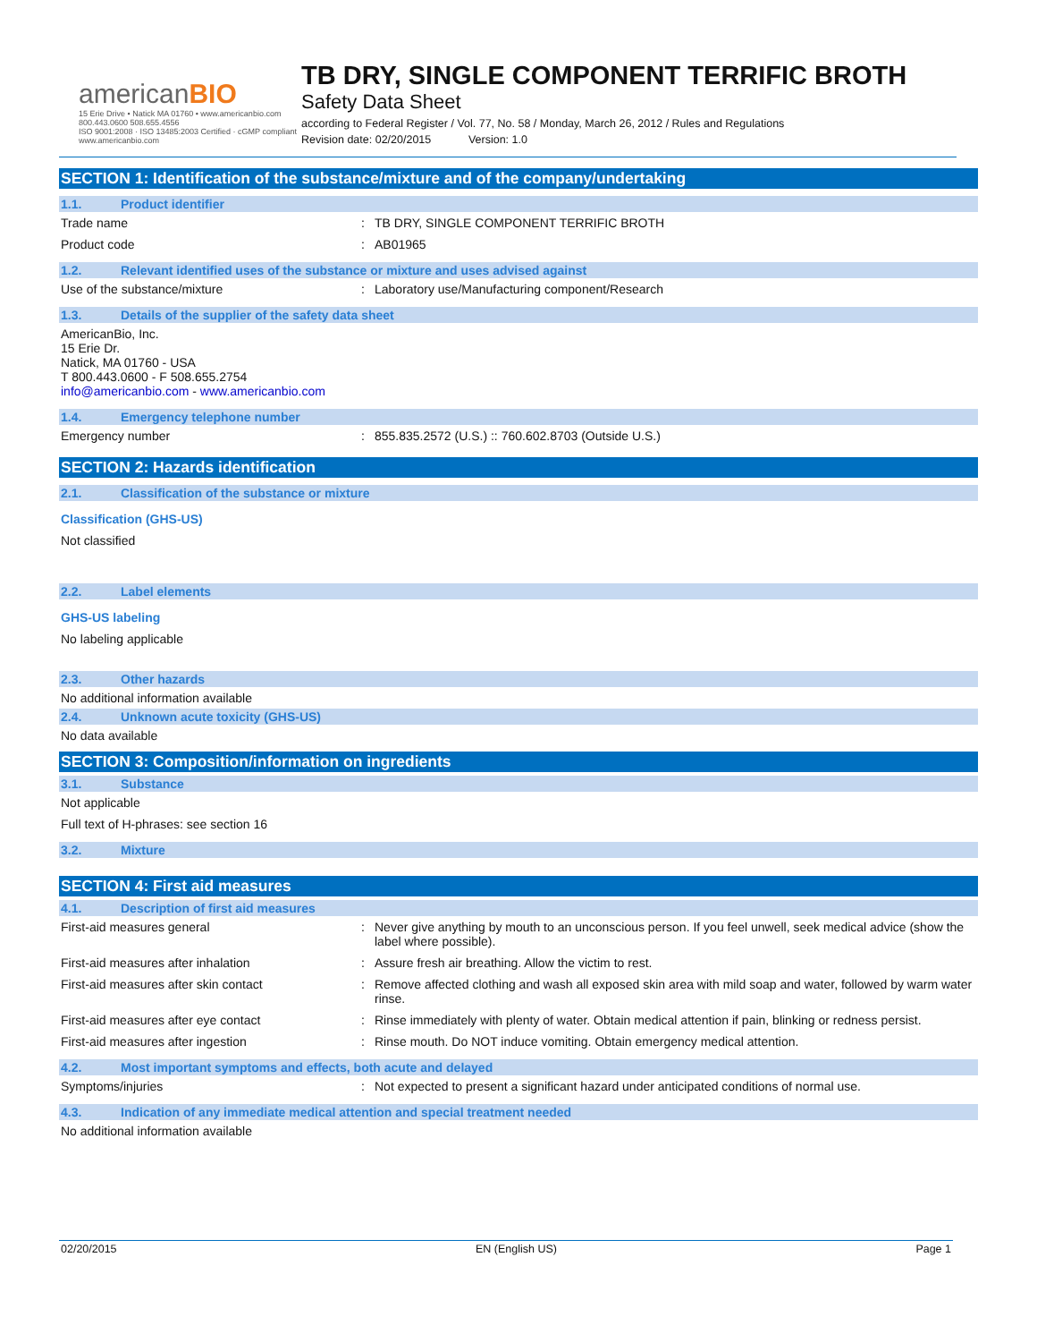americanBIO
15 Erie Drive • Natick MA 01760 • www.americanbio.com
800.443.0600 508.655.4556
ISO 9001:2008 · ISO 13485:2003 Certified · cGMP compliant
www.americanbio.com
TB DRY, SINGLE COMPONENT TERRIFIC BROTH
Safety Data Sheet
according to Federal Register / Vol. 77, No. 58 / Monday, March 26, 2012 / Rules and Regulations
Revision date: 02/20/2015 Version: 1.0
SECTION 1: Identification of the substance/mixture and of the company/undertaking
1.1. Product identifier
Trade name : TB DRY, SINGLE COMPONENT TERRIFIC BROTH
Product code : AB01965
1.2. Relevant identified uses of the substance or mixture and uses advised against
Use of the substance/mixture : Laboratory use/Manufacturing component/Research
1.3. Details of the supplier of the safety data sheet
AmericanBio, Inc.
15 Erie Dr.
Natick, MA 01760 - USA
T 800.443.0600 - F 508.655.2754
info@americanbio.com - www.americanbio.com
1.4. Emergency telephone number
Emergency number : 855.835.2572 (U.S.) :: 760.602.8703 (Outside U.S.)
SECTION 2: Hazards identification
2.1. Classification of the substance or mixture
Classification (GHS-US)
Not classified
2.2. Label elements
GHS-US labeling
No labeling applicable
2.3. Other hazards
No additional information available
2.4. Unknown acute toxicity (GHS-US)
No data available
SECTION 3: Composition/information on ingredients
3.1. Substance
Not applicable
Full text of H-phrases: see section 16
3.2. Mixture
SECTION 4: First aid measures
4.1. Description of first aid measures
First-aid measures general : Never give anything by mouth to an unconscious person. If you feel unwell, seek medical advice (show the label where possible).
First-aid measures after inhalation : Assure fresh air breathing. Allow the victim to rest.
First-aid measures after skin contact : Remove affected clothing and wash all exposed skin area with mild soap and water, followed by warm water rinse.
First-aid measures after eye contact : Rinse immediately with plenty of water. Obtain medical attention if pain, blinking or redness persist.
First-aid measures after ingestion : Rinse mouth. Do NOT induce vomiting. Obtain emergency medical attention.
4.2. Most important symptoms and effects, both acute and delayed
Symptoms/injuries : Not expected to present a significant hazard under anticipated conditions of normal use.
4.3. Indication of any immediate medical attention and special treatment needed
No additional information available
02/20/2015 EN (English US) Page 1